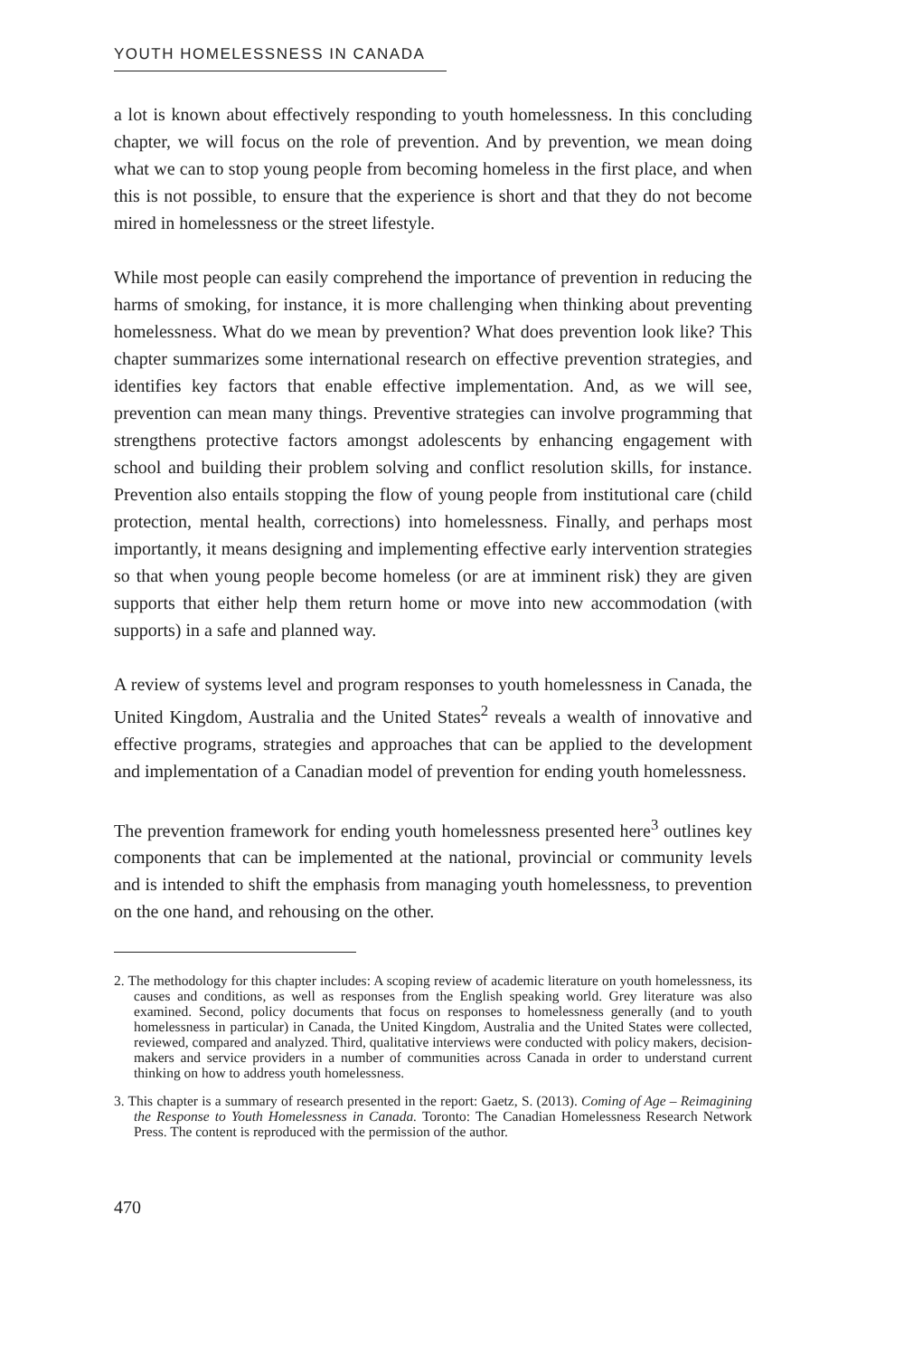YOUTH HOMELESSNESS IN CANADA
a lot is known about effectively responding to youth homelessness. In this concluding chapter, we will focus on the role of prevention. And by prevention, we mean doing what we can to stop young people from becoming homeless in the first place, and when this is not possible, to ensure that the experience is short and that they do not become mired in homelessness or the street lifestyle.
While most people can easily comprehend the importance of prevention in reducing the harms of smoking, for instance, it is more challenging when thinking about preventing homelessness. What do we mean by prevention? What does prevention look like? This chapter summarizes some international research on effective prevention strategies, and identifies key factors that enable effective implementation. And, as we will see, prevention can mean many things. Preventive strategies can involve programming that strengthens protective factors amongst adolescents by enhancing engagement with school and building their problem solving and conflict resolution skills, for instance. Prevention also entails stopping the flow of young people from institutional care (child protection, mental health, corrections) into homelessness. Finally, and perhaps most importantly, it means designing and implementing effective early intervention strategies so that when young people become homeless (or are at imminent risk) they are given supports that either help them return home or move into new accommodation (with supports) in a safe and planned way.
A review of systems level and program responses to youth homelessness in Canada, the United Kingdom, Australia and the United States<sup>2</sup> reveals a wealth of innovative and effective programs, strategies and approaches that can be applied to the development and implementation of a Canadian model of prevention for ending youth homelessness.
The prevention framework for ending youth homelessness presented here<sup>3</sup> outlines key components that can be implemented at the national, provincial or community levels and is intended to shift the emphasis from managing youth homelessness, to prevention on the one hand, and rehousing on the other.
2. The methodology for this chapter includes: A scoping review of academic literature on youth homelessness, its causes and conditions, as well as responses from the English speaking world. Grey literature was also examined. Second, policy documents that focus on responses to homelessness generally (and to youth homelessness in particular) in Canada, the United Kingdom, Australia and the United States were collected, reviewed, compared and analyzed. Third, qualitative interviews were conducted with policy makers, decision-makers and service providers in a number of communities across Canada in order to understand current thinking on how to address youth homelessness.
3. This chapter is a summary of research presented in the report: Gaetz, S. (2013). Coming of Age – Reimagining the Response to Youth Homelessness in Canada. Toronto: The Canadian Homelessness Research Network Press. The content is reproduced with the permission of the author.
470